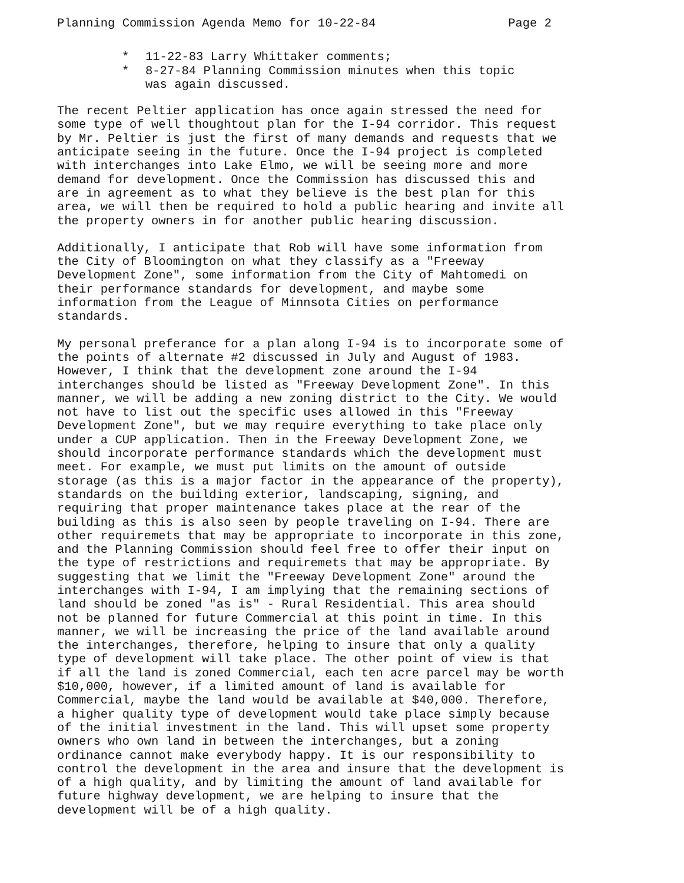Planning Commission Agenda Memo for 10-22-84 Page 2
* 11-22-83 Larry Whittaker comments;
* 8-27-84 Planning Commission minutes when this topic
was again discussed.
The recent Peltier application has once again stressed the need for some type of well thoughtout plan for the I-94 corridor. This request by Mr. Peltier is just the first of many demands and requests that we anticipate seeing in the future. Once the I-94 project is completed with interchanges into Lake Elmo, we will be seeing more and more demand for development. Once the Commission has discussed this and are in agreement as to what they believe is the best plan for this area, we will then be required to hold a public hearing and invite all the property owners in for another public hearing discussion.
Additionally, I anticipate that Rob will have some information from the City of Bloomington on what they classify as a "Freeway Development Zone", some information from the City of Mahtomedi on their performance standards for development, and maybe some information from the League of Minnsota Cities on performance standards.
My personal preferance for a plan along I-94 is to incorporate some of the points of alternate #2 discussed in July and August of 1983. However, I think that the development zone around the I-94 interchanges should be listed as "Freeway Development Zone". In this manner, we will be adding a new zoning district to the City. We would not have to list out the specific uses allowed in this "Freeway Development Zone", but we may require everything to take place only under a CUP application. Then in the Freeway Development Zone, we should incorporate performance standards which the development must meet. For example, we must put limits on the amount of outside storage (as this is a major factor in the appearance of the property), standards on the building exterior, landscaping, signing, and requiring that proper maintenance takes place at the rear of the building as this is also seen by people traveling on I-94. There are other requiremets that may be appropriate to incorporate in this zone, and the Planning Commission should feel free to offer their input on the type of restrictions and requiremets that may be appropriate. By suggesting that we limit the "Freeway Development Zone" around the interchanges with I-94, I am implying that the remaining sections of land should be zoned "as is" - Rural Residential. This area should not be planned for future Commercial at this point in time. In this manner, we will be increasing the price of the land available around the interchanges, therefore, helping to insure that only a quality type of development will take place. The other point of view is that if all the land is zoned Commercial, each ten acre parcel may be worth $10,000, however, if a limited amount of land is available for Commercial, maybe the land would be available at $40,000. Therefore, a higher quality type of development would take place simply because of the initial investment in the land. This will upset some property owners who own land in between the interchanges, but a zoning ordinance cannot make everybody happy. It is our responsibility to control the development in the area and insure that the development is of a high quality, and by limiting the amount of land available for future highway development, we are helping to insure that the development will be of a high quality.